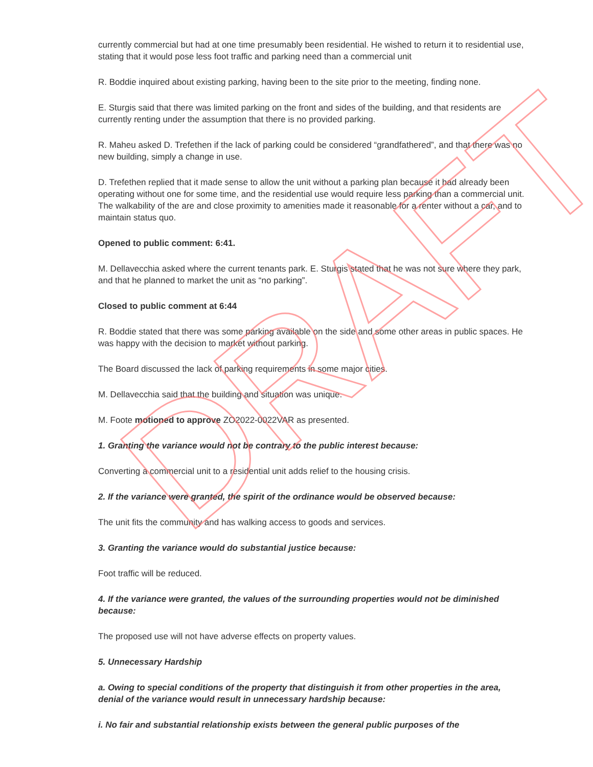currently commercial but had at one time presumably been residential. He wished to return it to residential use, stating that it would pose less foot traffic and parking need than a commercial unit
R. Boddie inquired about existing parking, having been to the site prior to the meeting, finding none.
E. Sturgis said that there was limited parking on the front and sides of the building, and that residents are currently renting under the assumption that there is no provided parking.
R. Maheu asked D. Trefethen if the lack of parking could be considered “grandfathered”, and that there was no new building, simply a change in use.
D. Trefethen replied that it made sense to allow the unit without a parking plan because it had already been operating without one for some time, and the residential use would require less parking than a commercial unit. The walkability of the are and close proximity to amenities made it reasonable for a renter without a car, and to maintain status quo.
Opened to public comment: 6:41.
M. Dellavecchia asked where the current tenants park. E. Sturgis stated that he was not sure where they park, and that he planned to market the unit as “no parking”.
Closed to public comment at 6:44
R. Boddie stated that there was some parking available on the side and some other areas in public spaces. He was happy with the decision to market without parking.
The Board discussed the lack of parking requirements in some major cities.
M. Dellavecchia said that the building and situation was unique.
M. Foote motioned to approve ZO2022-0022VAR as presented.
1. Granting the variance would not be contrary to the public interest because:
Converting a commercial unit to a residential unit adds relief to the housing crisis.
2. If the variance were granted, the spirit of the ordinance would be observed because:
The unit fits the community and has walking access to goods and services.
3. Granting the variance would do substantial justice because:
Foot traffic will be reduced.
4. If the variance were granted, the values of the surrounding properties would not be diminished because:
The proposed use will not have adverse effects on property values.
5. Unnecessary Hardship
a. Owing to special conditions of the property that distinguish it from other properties in the area, denial of the variance would result in unnecessary hardship because:
i. No fair and substantial relationship exists between the general public purposes of the
DRAFT